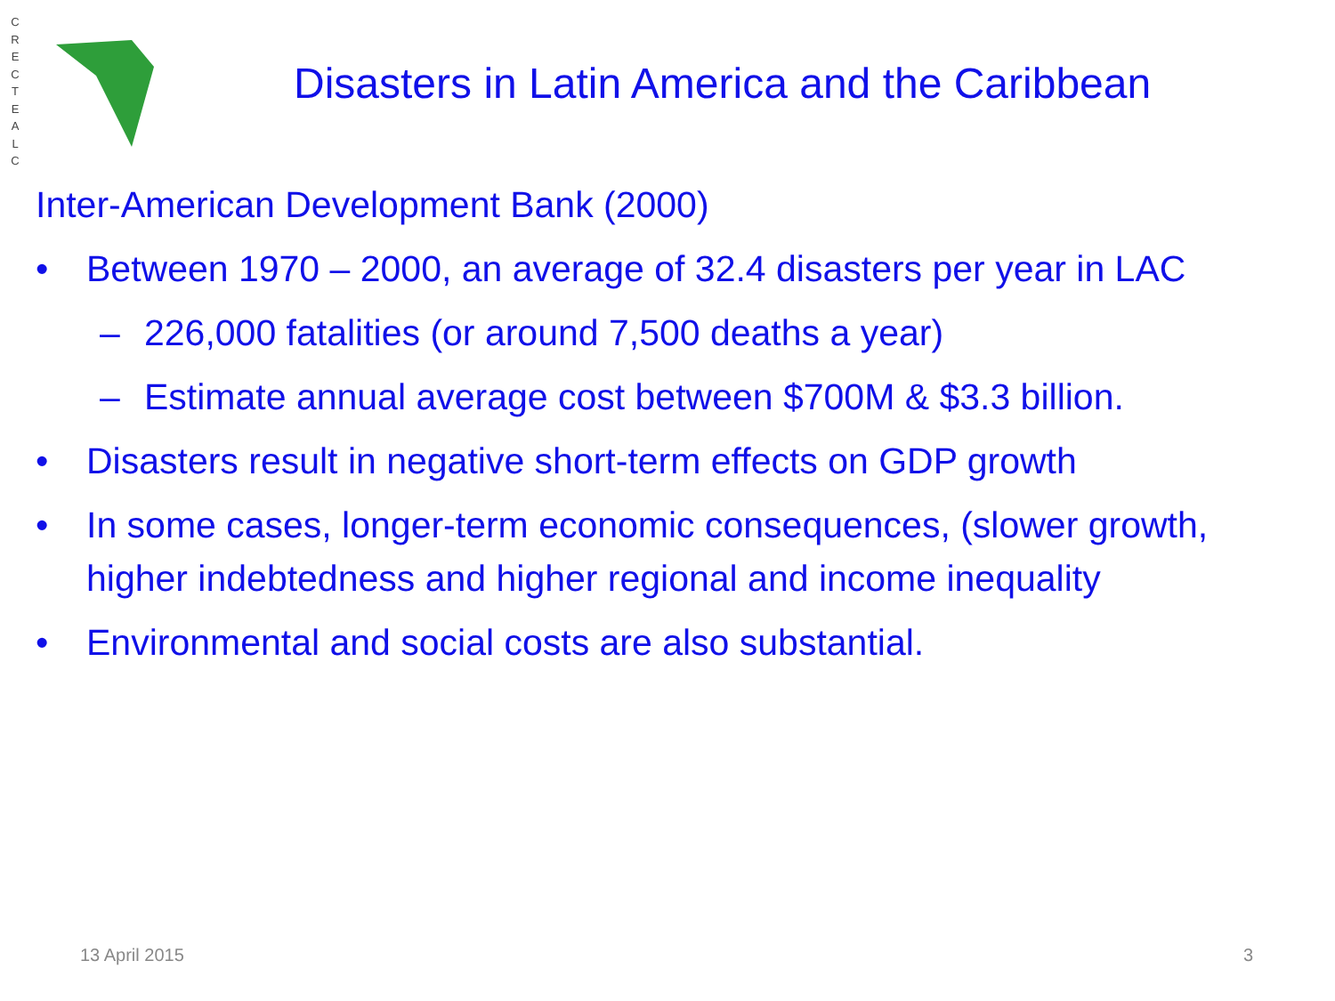C R E C T E A L C
Disasters in Latin America and the Caribbean
Inter-American Development Bank (2000)
• Between 1970 – 2000, an average of 32.4 disasters per year in LAC
– 226,000 fatalities (or around 7,500 deaths a year)
– Estimate annual average cost between $700M & $3.3 billion.
• Disasters result in negative short-term effects on GDP growth
• In some cases, longer-term economic consequences, (slower growth, higher indebtedness and higher regional and income inequality
• Environmental and social costs are also substantial.
13 April 2015 3